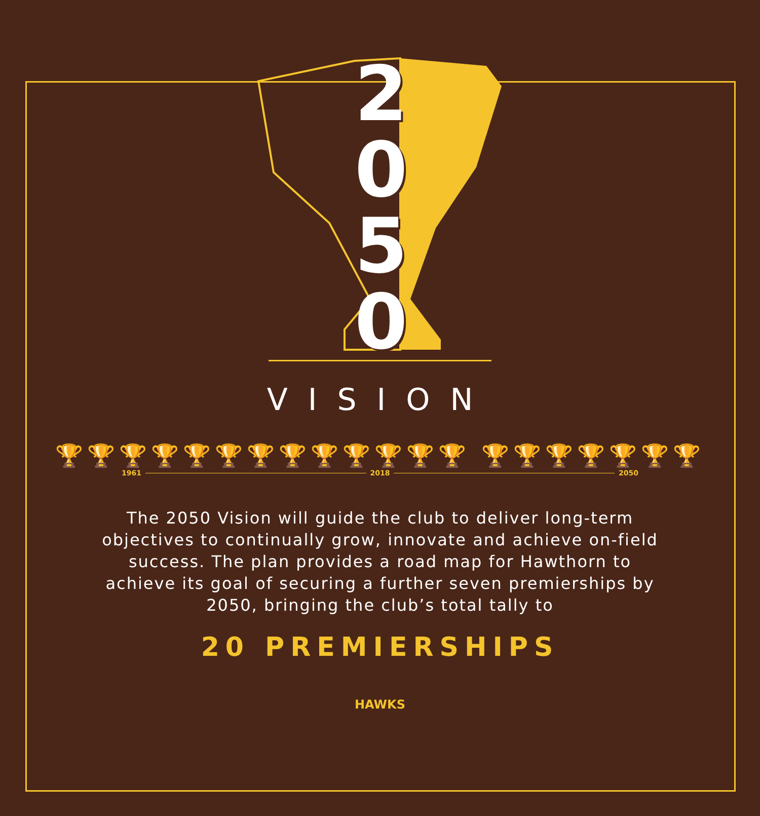2
0
5
0
VISION
🏆🏆🏆🏆🏆🏆🏆🏆🏆🏆🏆🏆🏆 🏆🏆🏆🏆🏆🏆🏆
1961 2018 2050
The 2050 Vision will guide the club to deliver long-term objectives to continually grow, innovate and achieve on-field success. The plan provides a road map for Hawthorn to achieve its goal of securing a further seven premierships by 2050, bringing the club’s total tally to
20 PREMIERSHIPS
HAWKS